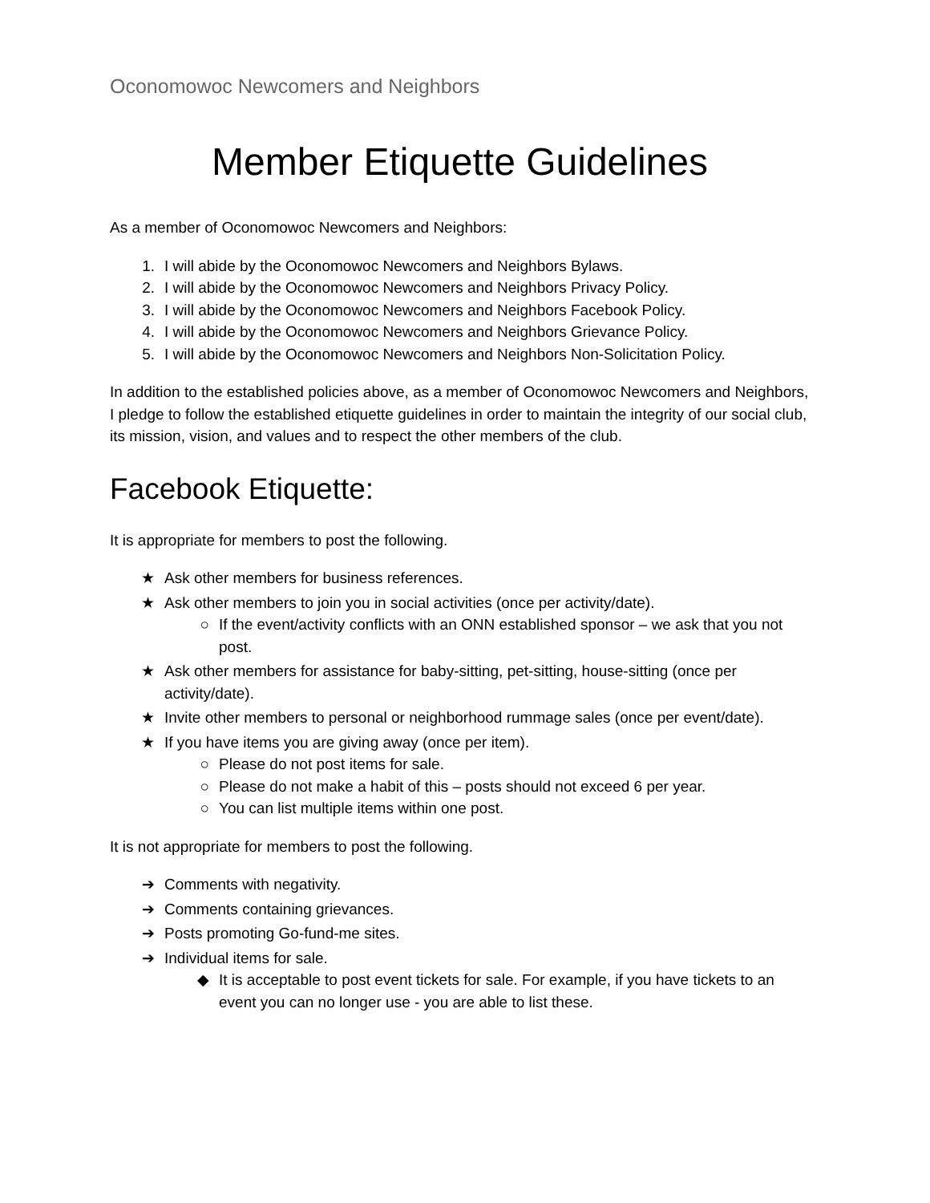Oconomowoc Newcomers and Neighbors
Member Etiquette Guidelines
As a member of Oconomowoc Newcomers and Neighbors:
1. I will abide by the Oconomowoc Newcomers and Neighbors Bylaws.
2. I will abide by the Oconomowoc Newcomers and Neighbors Privacy Policy.
3. I will abide by the Oconomowoc Newcomers and Neighbors Facebook Policy.
4. I will abide by the Oconomowoc Newcomers and Neighbors Grievance Policy.
5. I will abide by the Oconomowoc Newcomers and Neighbors Non-Solicitation Policy.
In addition to the established policies above, as a member of Oconomowoc Newcomers and Neighbors, I pledge to follow the established etiquette guidelines in order to maintain the integrity of our social club, its mission, vision, and values and to respect the other members of the club.
Facebook Etiquette:
It is appropriate for members to post the following.
★ Ask other members for business references.
★ Ask other members to join you in social activities (once per activity/date).
○ If the event/activity conflicts with an ONN established sponsor – we ask that you not post.
★ Ask other members for assistance for baby-sitting, pet-sitting, house-sitting (once per activity/date).
★ Invite other members to personal or neighborhood rummage sales (once per event/date).
★ If you have items you are giving away (once per item).
○ Please do not post items for sale.
○ Please do not make a habit of this – posts should not exceed 6 per year.
○ You can list multiple items within one post.
It is not appropriate for members to post the following.
➔ Comments with negativity.
➔ Comments containing grievances.
➔ Posts promoting Go-fund-me sites.
➔ Individual items for sale.
◆ It is acceptable to post event tickets for sale. For example, if you have tickets to an event you can no longer use - you are able to list these.